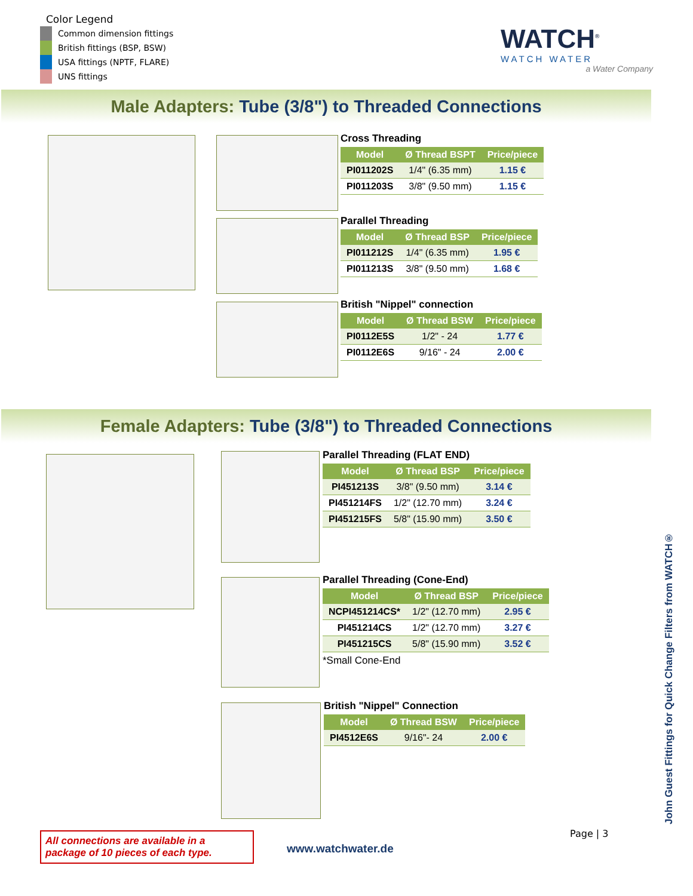Color Legend
Common dimension fittings
British fittings (BSP, BSW)
USA fittings (NPTF, FLARE)
UNS fittings
WATCH<sup>®</sup>
WATCH WATER
a Water Company
Male Adapters: Tube (3/8") to Threaded Connections
Cross Threading
| Model | Ø Thread BSPT | Price/piece |
| --- | --- | --- |
| PI011202S | 1/4" (6.35 mm) | 1.15 € |
| PI011203S | 3/8" (9.50 mm) | 1.15 € |
Parallel Threading
| Model | Ø Thread BSP | Price/piece |
| --- | --- | --- |
| PI011212S | 1/4" (6.35 mm) | 1.95 € |
| PI011213S | 3/8" (9.50 mm) | 1.68 € |
British "Nippel" connection
| Model | Ø Thread BSW | Price/piece |
| --- | --- | --- |
| PI0112E5S | 1/2" - 24 | 1.77 € |
| PI0112E6S | 9/16" - 24 | 2.00 € |
Female Adapters: Tube (3/8") to Threaded Connections
Parallel Threading (FLAT END)
| Model | Ø Thread BSP | Price/piece |
| --- | --- | --- |
| PI451213S | 3/8" (9.50 mm) | 3.14 € |
| PI451214FS | 1/2" (12.70 mm) | 3.24 € |
| PI451215FS | 5/8" (15.90 mm) | 3.50 € |
Parallel Threading (Cone-End)
| Model | Ø Thread BSP | Price/piece |
| --- | --- | --- |
| NCPI451214CS* | 1/2" (12.70 mm) | 2.95 € |
| PI451214CS | 1/2" (12.70 mm) | 3.27 € |
| PI451215CS | 5/8" (15.90 mm) | 3.52 € |
*Small Cone-End
British "Nippel" Connection
| Model | Ø Thread BSW | Price/piece |
| --- | --- | --- |
| PI4512E6S | 9/16"- 24 | 2.00 € |
John Guest Fittings for Quick Change Filters from WATCH®
Page | 3
All connections are available in a package of 10 pieces of each type.
www.watchwater.de